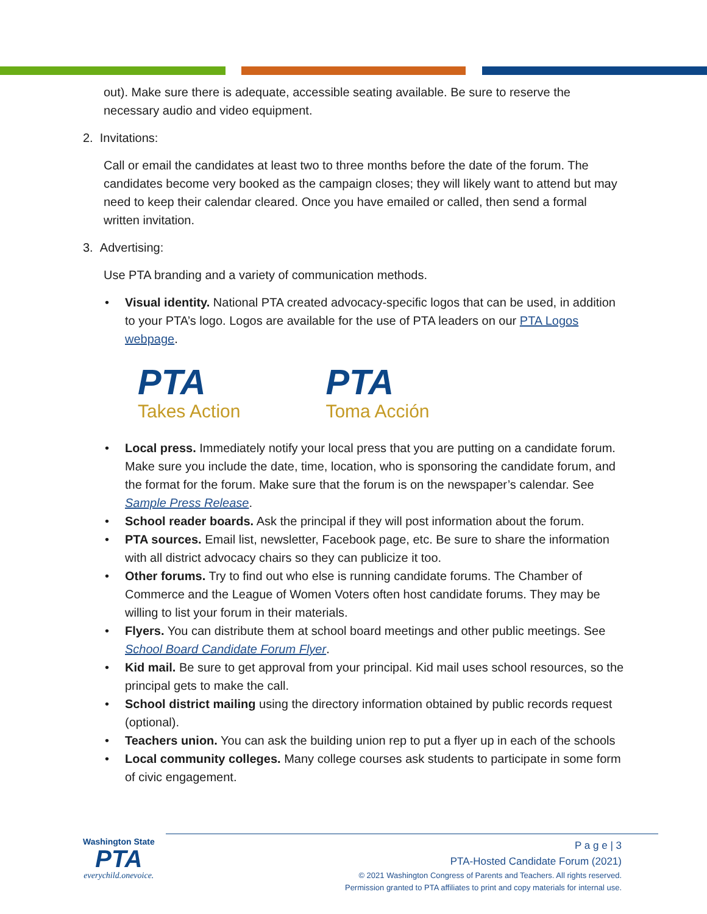out). Make sure there is adequate, accessible seating available. Be sure to reserve the necessary audio and video equipment.
2. Invitations:
Call or email the candidates at least two to three months before the date of the forum. The candidates become very booked as the campaign closes; they will likely want to attend but may need to keep their calendar cleared. Once you have emailed or called, then send a formal written invitation.
3. Advertising:
Use PTA branding and a variety of communication methods.
• Visual identity. National PTA created advocacy-specific logos that can be used, in addition to your PTA’s logo. Logos are available for the use of PTA leaders on our PTA Logos webpage.
PTA
Takes Action
PTA
Toma Acción
• Local press. Immediately notify your local press that you are putting on a candidate forum. Make sure you include the date, time, location, who is sponsoring the candidate forum, and the format for the forum. Make sure that the forum is on the newspaper’s calendar. See Sample Press Release.
• School reader boards. Ask the principal if they will post information about the forum.
• PTA sources. Email list, newsletter, Facebook page, etc. Be sure to share the information with all district advocacy chairs so they can publicize it too.
• Other forums. Try to find out who else is running candidate forums. The Chamber of Commerce and the League of Women Voters often host candidate forums. They may be willing to list your forum in their materials.
• Flyers. You can distribute them at school board meetings and other public meetings. See School Board Candidate Forum Flyer.
• Kid mail. Be sure to get approval from your principal. Kid mail uses school resources, so the principal gets to make the call.
• School district mailing using the directory information obtained by public records request (optional).
• Teachers union. You can ask the building union rep to put a flyer up in each of the schools
• Local community colleges. Many college courses ask students to participate in some form of civic engagement.
Washington State
PTA
everychild.onevoice.
P a g e | 3
PTA-Hosted Candidate Forum (2021)
© 2021 Washington Congress of Parents and Teachers. All rights reserved.
Permission granted to PTA affiliates to print and copy materials for internal use.